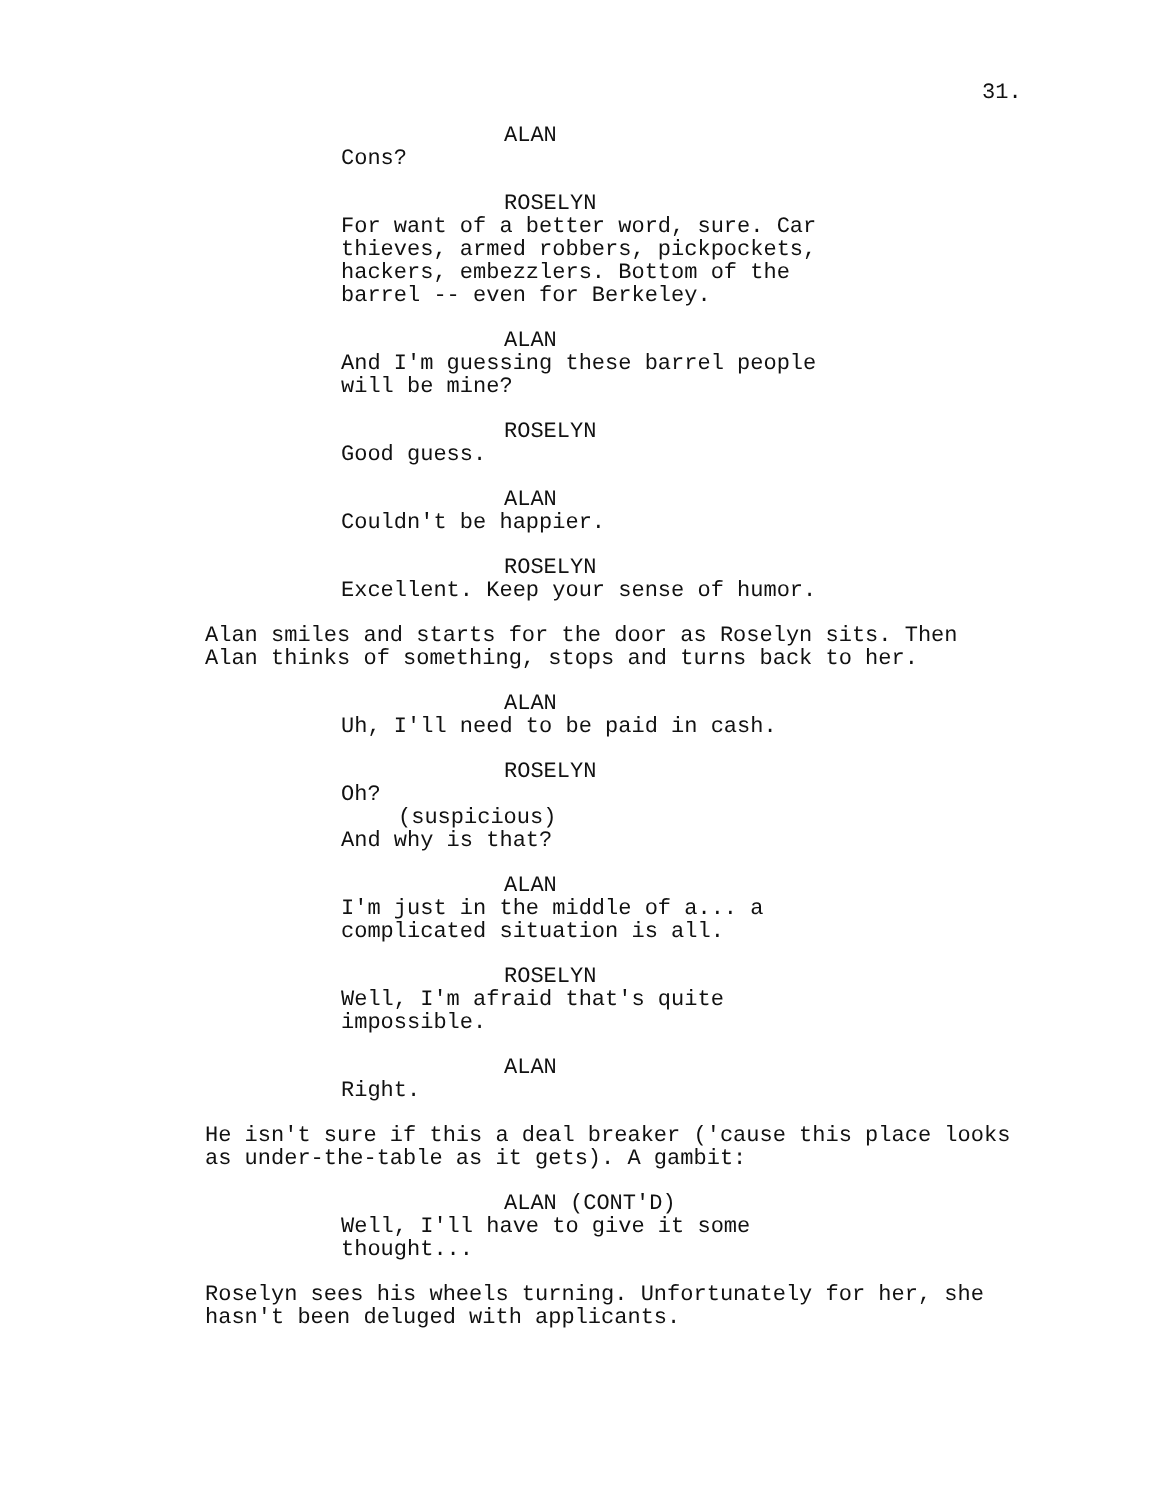31.
ALAN
Cons?
ROSELYN
For want of a better word, sure. Car thieves, armed robbers, pickpockets, hackers, embezzlers. Bottom of the barrel -- even for Berkeley.
ALAN
And I'm guessing these barrel people will be mine?
ROSELYN
Good guess.
ALAN
Couldn't be happier.
ROSELYN
Excellent. Keep your sense of humor.
Alan smiles and starts for the door as Roselyn sits. Then Alan thinks of something, stops and turns back to her.
ALAN
Uh, I'll need to be paid in cash.
ROSELYN
Oh?
(suspicious)
And why is that?
ALAN
I'm just in the middle of a... a complicated situation is all.
ROSELYN
Well, I'm afraid that's quite impossible.
ALAN
Right.
He isn't sure if this a deal breaker ('cause this place looks as under-the-table as it gets). A gambit:
ALAN (CONT'D)
Well, I'll have to give it some thought...
Roselyn sees his wheels turning. Unfortunately for her, she hasn't been deluged with applicants.